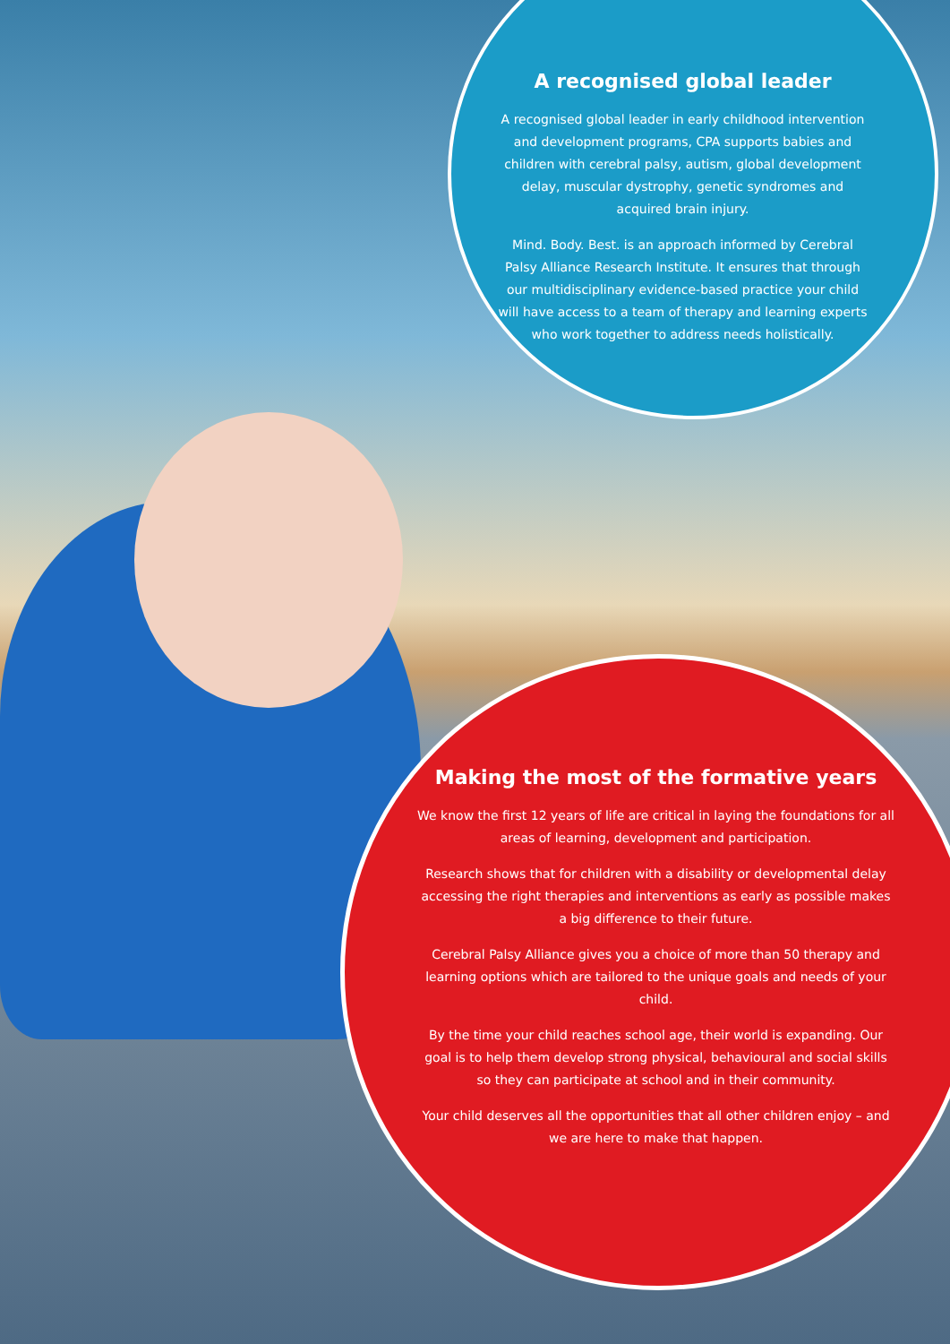A recognised global leader
A recognised global leader in early childhood intervention and development programs, CPA supports babies and children with cerebral palsy, autism, global development delay, muscular dystrophy, genetic syndromes and acquired brain injury.
Mind. Body. Best. is an approach informed by Cerebral Palsy Alliance Research Institute. It ensures that through our multidisciplinary evidence-based practice your child will have access to a team of therapy and learning experts who work together to address needs holistically.
Making the most of the formative years
We know the first 12 years of life are critical in laying the foundations for all areas of learning, development and participation.
Research shows that for children with a disability or developmental delay accessing the right therapies and interventions as early as possible makes a big difference to their future.
Cerebral Palsy Alliance gives you a choice of more than 50 therapy and learning options which are tailored to the unique goals and needs of your child.
By the time your child reaches school age, their world is expanding. Our goal is to help them develop strong physical, behavioural and social skills so they can participate at school and in their community.
Your child deserves all the opportunities that all other children enjoy – and we are here to make that happen.